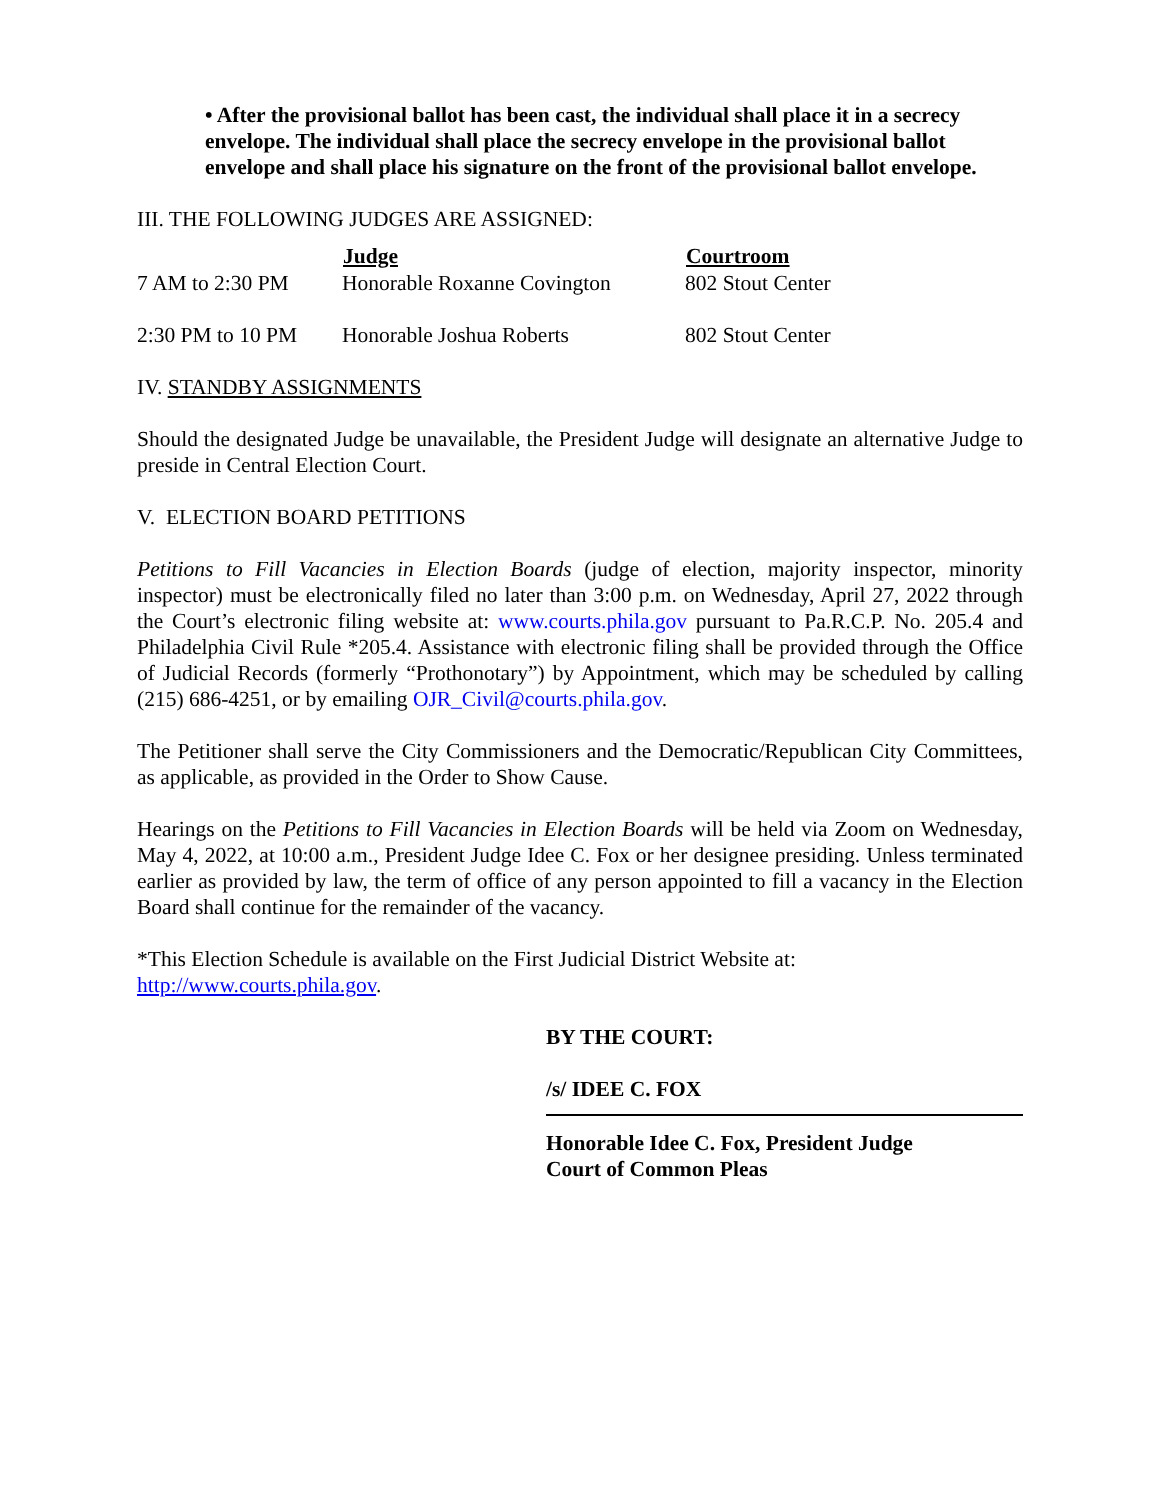• After the provisional ballot has been cast, the individual shall place it in a secrecy envelope. The individual shall place the secrecy envelope in the provisional ballot envelope and shall place his signature on the front of the provisional ballot envelope.
III. THE FOLLOWING JUDGES ARE ASSIGNED:
| | Judge | Courtroom |
| 7 AM to 2:30 PM | Honorable Roxanne Covington | 802 Stout Center |
| 2:30 PM to 10 PM | Honorable Joshua Roberts | 802 Stout Center |
IV. STANDBY ASSIGNMENTS
Should the designated Judge be unavailable, the President Judge will designate an alternative Judge to preside in Central Election Court.
V. ELECTION BOARD PETITIONS
Petitions to Fill Vacancies in Election Boards (judge of election, majority inspector, minority inspector) must be electronically filed no later than 3:00 p.m. on Wednesday, April 27, 2022 through the Court’s electronic filing website at: www.courts.phila.gov pursuant to Pa.R.C.P. No. 205.4 and Philadelphia Civil Rule *205.4. Assistance with electronic filing shall be provided through the Office of Judicial Records (formerly “Prothonotary”) by Appointment, which may be scheduled by calling (215) 686-4251, or by emailing OJR_Civil@courts.phila.gov.
The Petitioner shall serve the City Commissioners and the Democratic/Republican City Committees, as applicable, as provided in the Order to Show Cause.
Hearings on the Petitions to Fill Vacancies in Election Boards will be held via Zoom on Wednesday, May 4, 2022, at 10:00 a.m., President Judge Idee C. Fox or her designee presiding. Unless terminated earlier as provided by law, the term of office of any person appointed to fill a vacancy in the Election Board shall continue for the remainder of the vacancy.
*This Election Schedule is available on the First Judicial District Website at:
http://www.courts.phila.gov.
BY THE COURT:
/s/ IDEE C. FOX
Honorable Idee C. Fox, President Judge
Court of Common Pleas